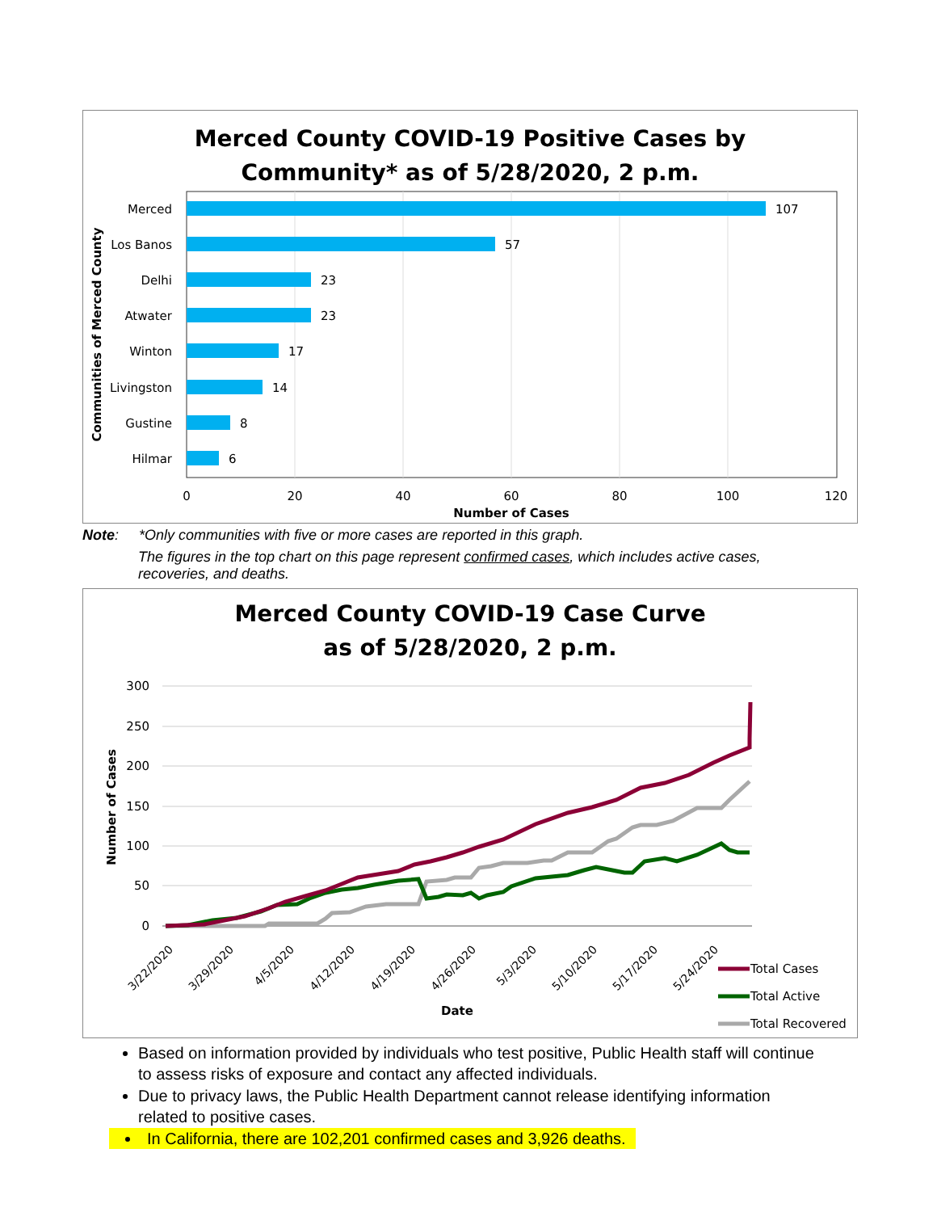Merced County COVID-19 Positive Cases by
Community* as of 5/28/2020, 2 p.m.
Merced
Los Banos
Delhi
Atwater
Winton
Livingston
Gustine
Hilmar
107
57
23
23
17
14
8
6
0
20
40
60
80
100
120
Number of Cases
Communities of Merced County
Note: *Only communities with five or more cases are reported in this graph.
The figures in the top chart on this page represent confirmed cases, which includes active cases, recoveries, and deaths.
Merced County COVID-19 Case Curve
as of 5/28/2020, 2 p.m.
300
250
200
150
100
50
0
Number of Cases
3/22/2020
3/29/2020
4/5/2020
4/12/2020
4/19/2020
4/26/2020
5/3/2020
5/10/2020
5/17/2020
5/24/2020
Date
Total Cases
Total Active
Total Recovered
Based on information provided by individuals who test positive, Public Health staff will continue to assess risks of exposure and contact any affected individuals.
Due to privacy laws, the Public Health Department cannot release identifying information related to positive cases.
In California, there are 102,201 confirmed cases and 3,926 deaths.